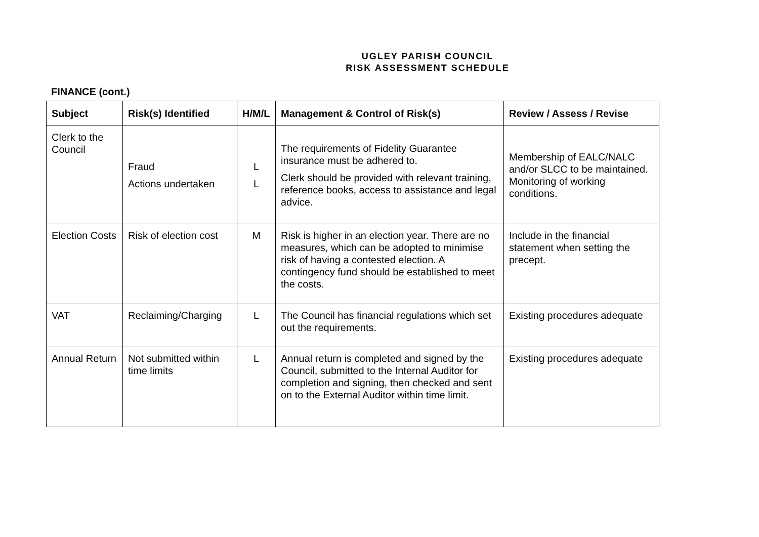UGLEY PARISH COUNCIL
RISK ASSESSMENT SCHEDULE
FINANCE (cont.)
| Subject | Risk(s) Identified | H/M/L | Management & Control of Risk(s) | Review / Assess / Revise |
| --- | --- | --- | --- | --- |
| Clerk to the Council | Fraud Actions undertaken | L L | The requirements of Fidelity Guarantee insurance must be adhered to. Clerk should be provided with relevant training, reference books, access to assistance and legal advice. | Membership of EALC/NALC and/or SLCC to be maintained. Monitoring of working conditions. |
| Election Costs | Risk of election cost | M | Risk is higher in an election year. There are no measures, which can be adopted to minimise risk of having a contested election. A contingency fund should be established to meet the costs. | Include in the financial statement when setting the precept. |
| VAT | Reclaiming/Charging | L | The Council has financial regulations which set out the requirements. | Existing procedures adequate |
| Annual Return | Not submitted within time limits | L | Annual return is completed and signed by the Council, submitted to the Internal Auditor for completion and signing, then checked and sent on to the External Auditor within time limit. | Existing procedures adequate |